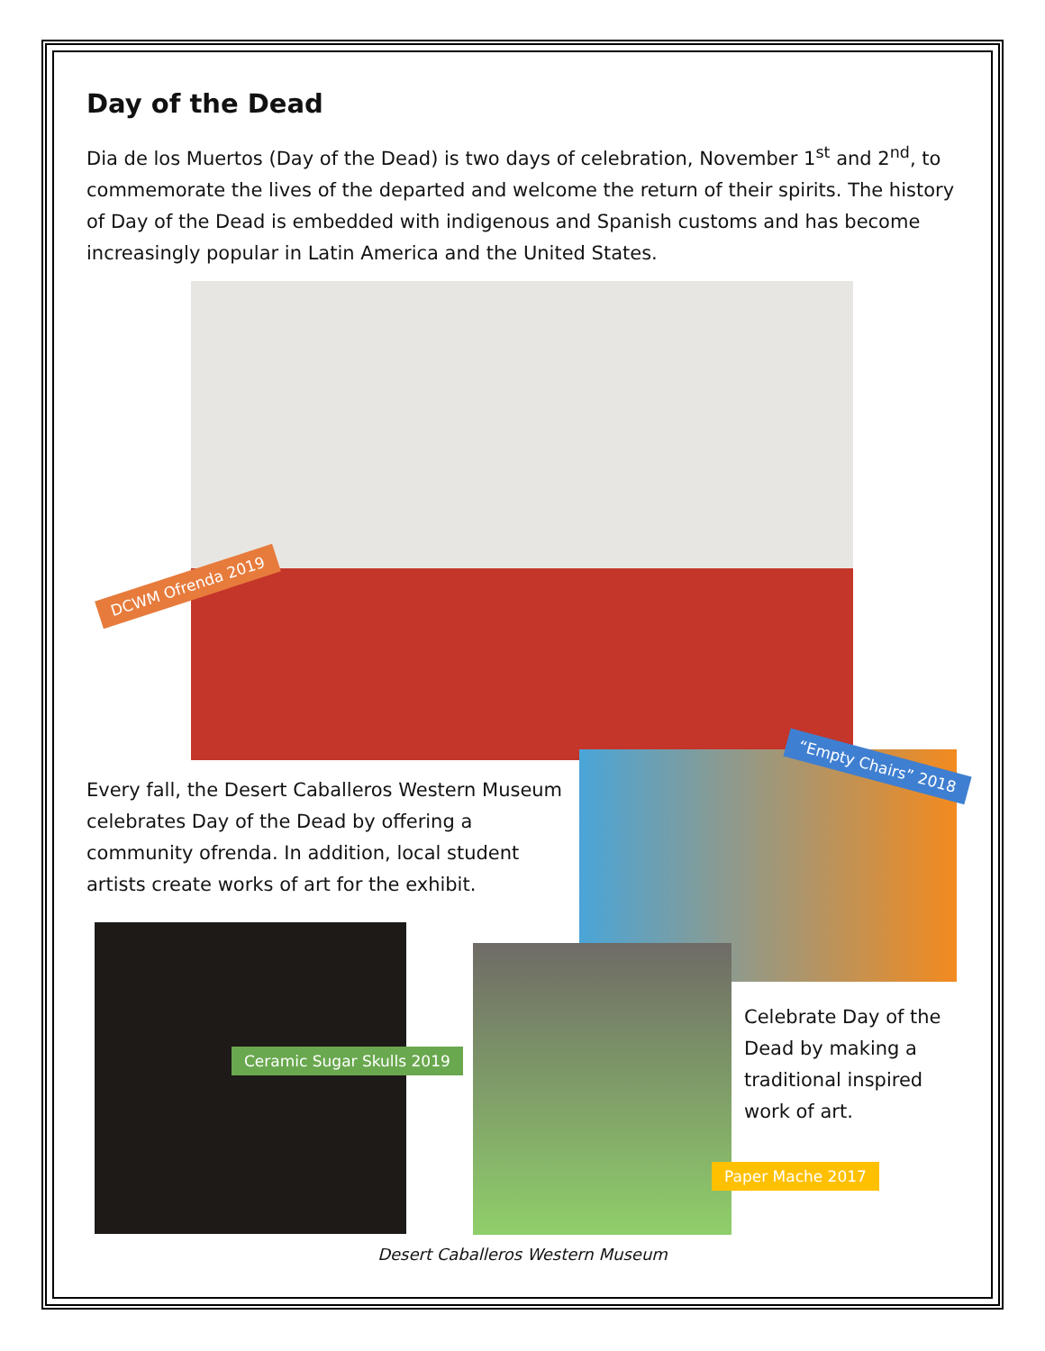Day of the Dead
Dia de los Muertos (Day of the Dead) is two days of celebration, November 1<sup>st</sup> and 2<sup>nd</sup>, to commemorate the lives of the departed and welcome the return of their spirits. The history of Day of the Dead is embedded with indigenous and Spanish customs and has become increasingly popular in Latin America and the United States.
DCWM Ofrenda 2019
Every fall, the Desert Caballeros Western Museum celebrates Day of the Dead by offering a community ofrenda. In addition, local student artists create works of art for the exhibit.
“Empty Chairs” 2018
Ceramic Sugar Skulls 2019
Celebrate Day of the Dead by making a traditional inspired work of art.
Paper Mache 2017
Desert Caballeros Western Museum